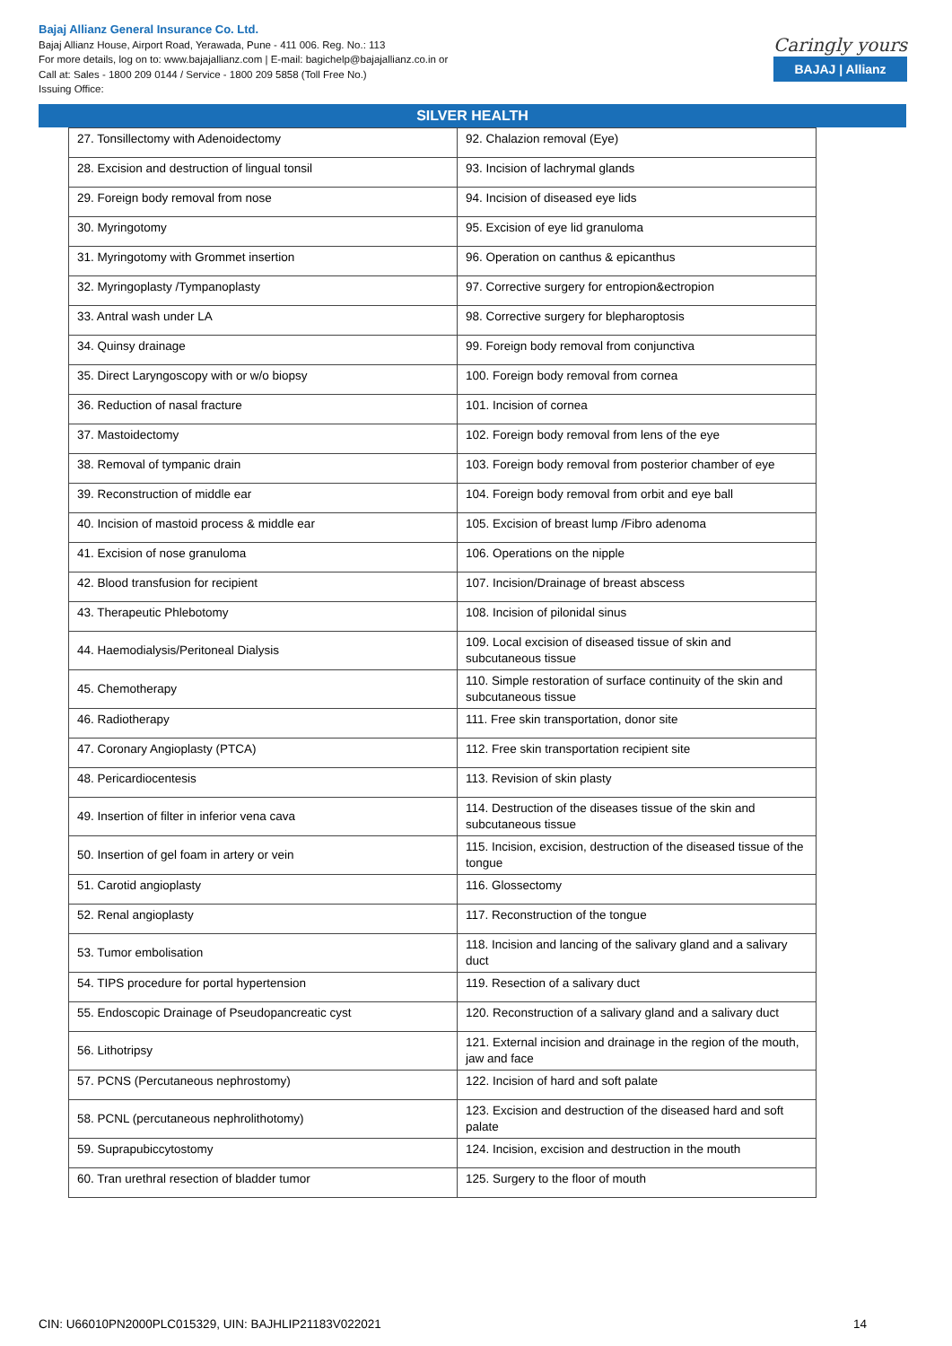Bajaj Allianz General Insurance Co. Ltd.
Bajaj Allianz House, Airport Road, Yerawada, Pune - 411 006. Reg. No.: 113
For more details, log on to: www.bajajallianz.com | E-mail: bagichelp@bajajallianz.co.in or
Call at: Sales - 1800 209 0144 / Service - 1800 209 5858 (Toll Free No.)
Issuing Office:
Caringly yours
BAJAJ | Allianz
SILVER HEALTH
| 27. Tonsillectomy with Adenoidectomy | 92. Chalazion removal (Eye) |
| 28. Excision and destruction of lingual tonsil | 93. Incision of lachrymal glands |
| 29. Foreign body removal from nose | 94. Incision of diseased eye lids |
| 30. Myringotomy | 95. Excision of eye lid granuloma |
| 31. Myringotomy with Grommet insertion | 96. Operation on canthus & epicanthus |
| 32. Myringoplasty /Tympanoplasty | 97. Corrective surgery for entropion&ectropion |
| 33. Antral wash under LA | 98. Corrective surgery for blepharoptosis |
| 34. Quinsy drainage | 99. Foreign body removal from conjunctiva |
| 35. Direct Laryngoscopy with or w/o biopsy | 100. Foreign body removal from cornea |
| 36. Reduction of nasal fracture | 101. Incision of cornea |
| 37. Mastoidectomy | 102. Foreign body removal from lens of the eye |
| 38. Removal of tympanic drain | 103. Foreign body removal from posterior chamber of eye |
| 39. Reconstruction of middle ear | 104. Foreign body removal from orbit and eye ball |
| 40. Incision of mastoid process & middle ear | 105. Excision of breast lump /Fibro adenoma |
| 41. Excision of nose granuloma | 106. Operations on the nipple |
| 42. Blood transfusion for recipient | 107. Incision/Drainage of breast abscess |
| 43. Therapeutic Phlebotomy | 108. Incision of pilonidal sinus |
| 44. Haemodialysis/Peritoneal Dialysis | 109. Local excision of diseased tissue of skin and subcutaneous tissue |
| 45. Chemotherapy | 110. Simple restoration of surface continuity of the skin and subcutaneous tissue |
| 46. Radiotherapy | 111. Free skin transportation, donor site |
| 47. Coronary Angioplasty (PTCA) | 112. Free skin transportation recipient site |
| 48. Pericardiocentesis | 113. Revision of skin plasty |
| 49. Insertion of filter in inferior vena cava | 114. Destruction of the diseases tissue of the skin and subcutaneous tissue |
| 50. Insertion of gel foam in artery or vein | 115. Incision, excision, destruction of the diseased tissue of the tongue |
| 51. Carotid angioplasty | 116. Glossectomy |
| 52. Renal angioplasty | 117. Reconstruction of the tongue |
| 53. Tumor embolisation | 118. Incision and lancing of the salivary gland and a salivary duct |
| 54. TIPS procedure for portal hypertension | 119. Resection of a salivary duct |
| 55. Endoscopic Drainage of Pseudopancreatic cyst | 120. Reconstruction of a salivary gland and a salivary duct |
| 56. Lithotripsy | 121. External incision and drainage in the region of the mouth, jaw and face |
| 57. PCNS (Percutaneous nephrostomy) | 122. Incision of hard and soft palate |
| 58. PCNL (percutaneous nephrolithotomy) | 123. Excision and destruction of the diseased hard and soft palate |
| 59. Suprapubiccytostomy | 124. Incision, excision and destruction in the mouth |
| 60. Tran urethral resection of bladder tumor | 125. Surgery to the floor of mouth |
CIN: U66010PN2000PLC015329, UIN: BAJHLIP21183V022021 14